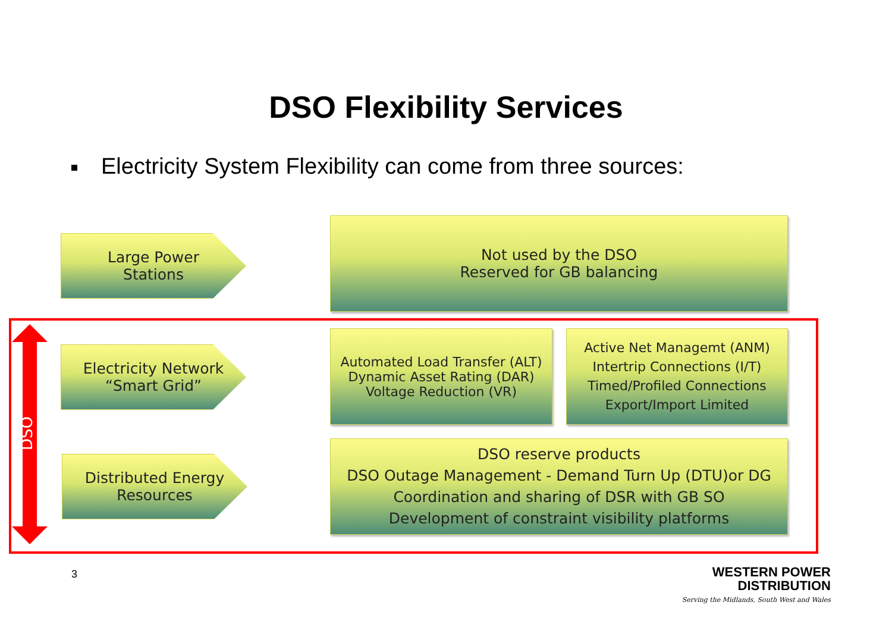DSO Flexibility Services
Electricity System Flexibility can come from three sources:
Large Power
Stations
Not used by the DSO
Reserved for GB balancing
DSO
Electricity Network
“Smart Grid”
Automated Load Transfer (ALT)
Dynamic Asset Rating (DAR)
Voltage Reduction (VR)
Active Net Managemt (ANM)
Intertrip Connections (I/T)
Timed/Profiled Connections
Export/Import Limited
Distributed Energy
Resources
DSO reserve products
DSO Outage Management - Demand Turn Up (DTU)or DG
Coordination and sharing of DSR with GB SO
Development of constraint visibility platforms
3
WESTERN POWER
DISTRIBUTION
Serving the Midlands, South West and Wales